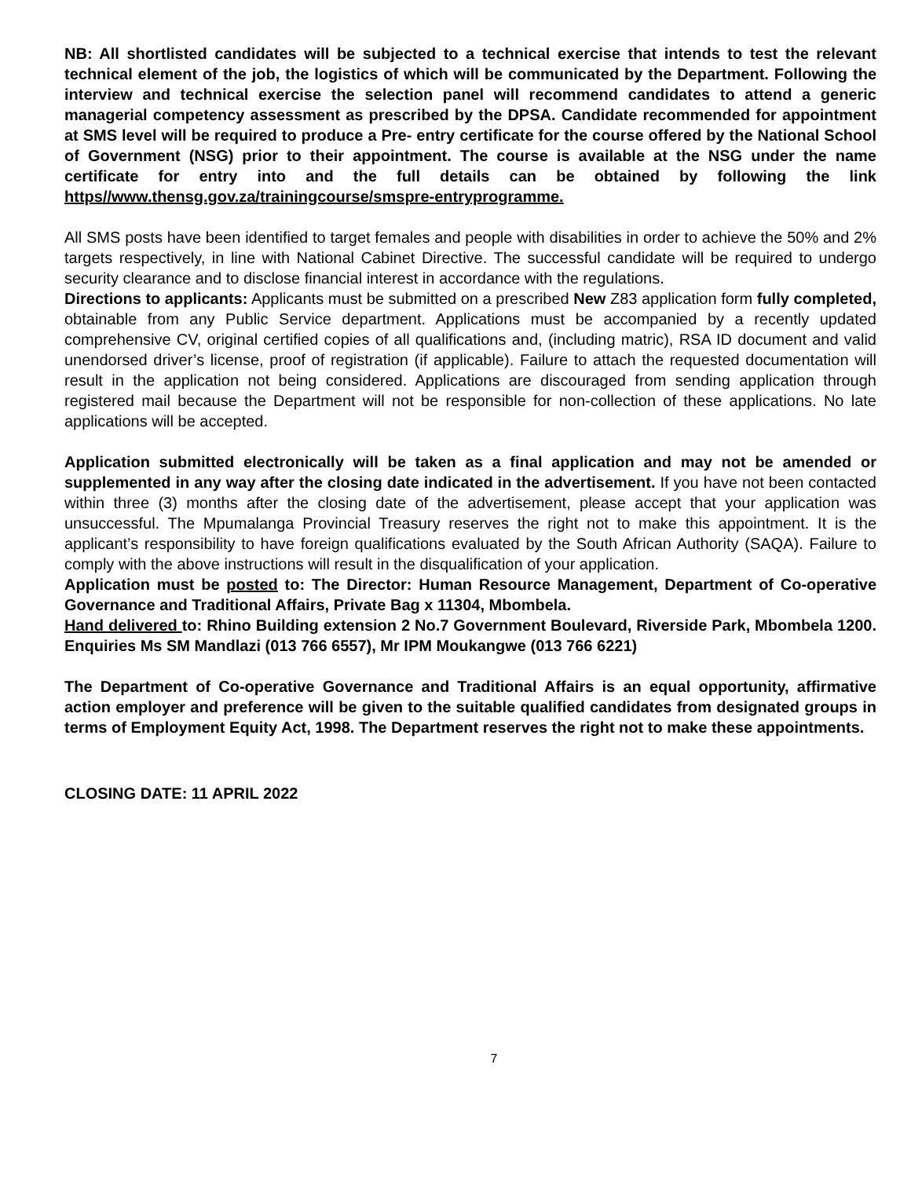NB: All shortlisted candidates will be subjected to a technical exercise that intends to test the relevant technical element of the job, the logistics of which will be communicated by the Department. Following the interview and technical exercise the selection panel will recommend candidates to attend a generic managerial competency assessment as prescribed by the DPSA. Candidate recommended for appointment at SMS level will be required to produce a Pre- entry certificate for the course offered by the National School of Government (NSG) prior to their appointment. The course is available at the NSG under the name certificate for entry into and the full details can be obtained by following the link https//www.thensg.gov.za/trainingcourse/smspre-entryprogramme.
All SMS posts have been identified to target females and people with disabilities in order to achieve the 50% and 2% targets respectively, in line with National Cabinet Directive. The successful candidate will be required to undergo security clearance and to disclose financial interest in accordance with the regulations.
Directions to applicants: Applicants must be submitted on a prescribed New Z83 application form fully completed, obtainable from any Public Service department. Applications must be accompanied by a recently updated comprehensive CV, original certified copies of all qualifications and, (including matric), RSA ID document and valid unendorsed driver’s license, proof of registration (if applicable). Failure to attach the requested documentation will result in the application not being considered. Applications are discouraged from sending application through registered mail because the Department will not be responsible for non-collection of these applications. No late applications will be accepted.
Application submitted electronically will be taken as a final application and may not be amended or supplemented in any way after the closing date indicated in the advertisement. If you have not been contacted within three (3) months after the closing date of the advertisement, please accept that your application was unsuccessful. The Mpumalanga Provincial Treasury reserves the right not to make this appointment. It is the applicant’s responsibility to have foreign qualifications evaluated by the South African Authority (SAQA). Failure to comply with the above instructions will result in the disqualification of your application.
Application must be posted to: The Director: Human Resource Management, Department of Co-operative Governance and Traditional Affairs, Private Bag x 11304, Mbombela.
Hand delivered to: Rhino Building extension 2 No.7 Government Boulevard, Riverside Park, Mbombela 1200. Enquiries Ms SM Mandlazi (013 766 6557), Mr IPM Moukangwe (013 766 6221)
The Department of Co-operative Governance and Traditional Affairs is an equal opportunity, affirmative action employer and preference will be given to the suitable qualified candidates from designated groups in terms of Employment Equity Act, 1998. The Department reserves the right not to make these appointments.
CLOSING DATE: 11 APRIL 2022
7